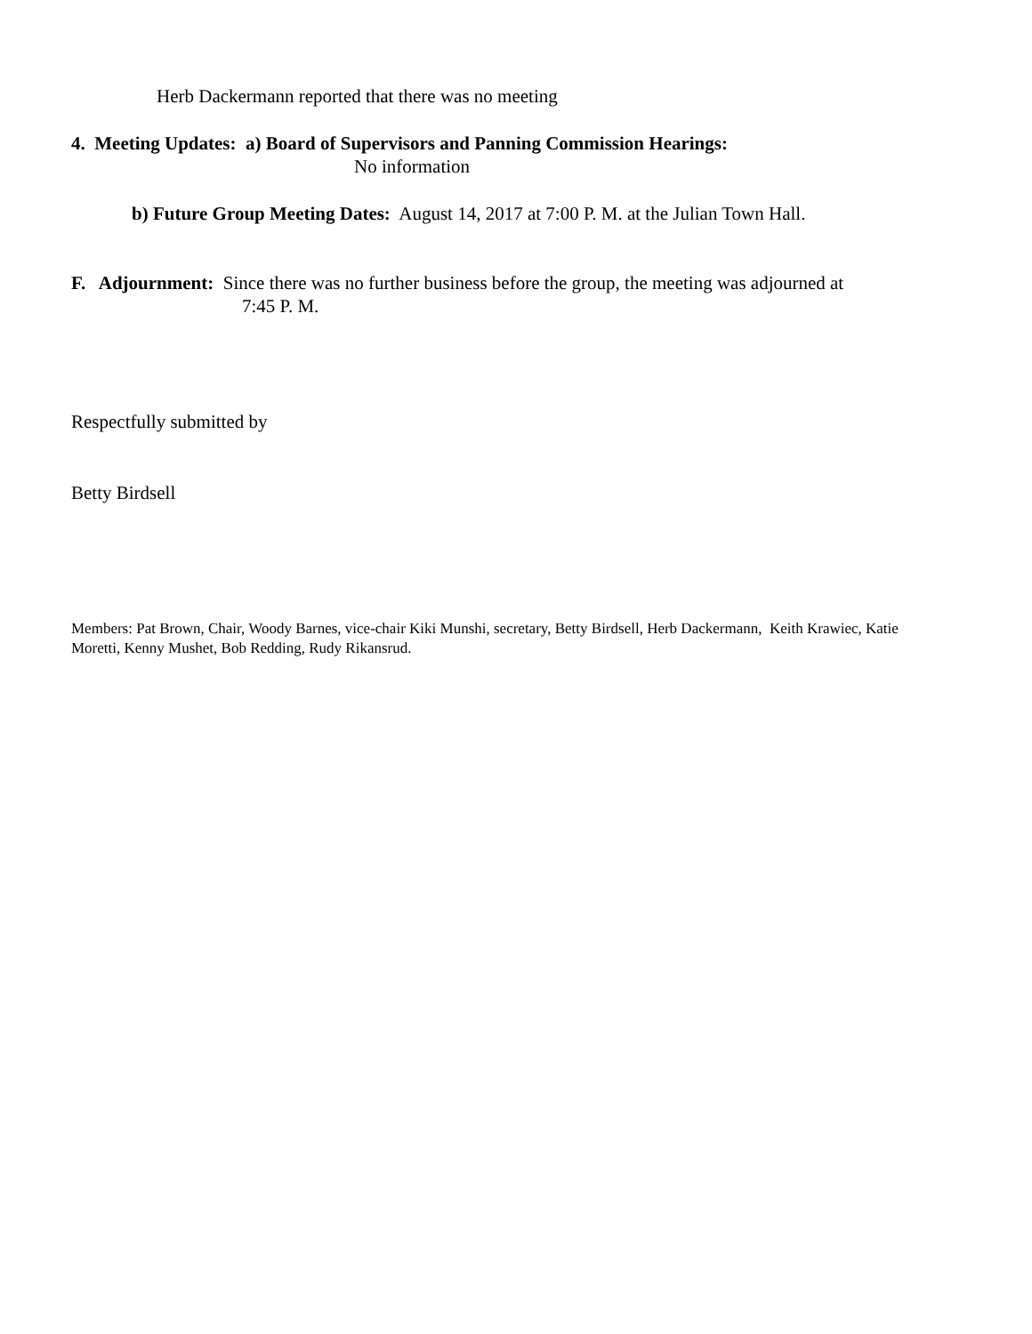Herb Dackermann reported that there was no meeting
4. Meeting Updates: a) Board of Supervisors and Panning Commission Hearings:
No information
b) Future Group Meeting Dates: August 14, 2017 at 7:00 P. M. at the Julian Town Hall.
F. Adjournment: Since there was no further business before the group, the meeting was adjourned at
7:45 P. M.
Respectfully submitted by
Betty Birdsell
Members: Pat Brown, Chair, Woody Barnes, vice-chair Kiki Munshi, secretary, Betty Birdsell, Herb Dackermann, Keith Krawiec, Katie Moretti, Kenny Mushet, Bob Redding, Rudy Rikansrud.